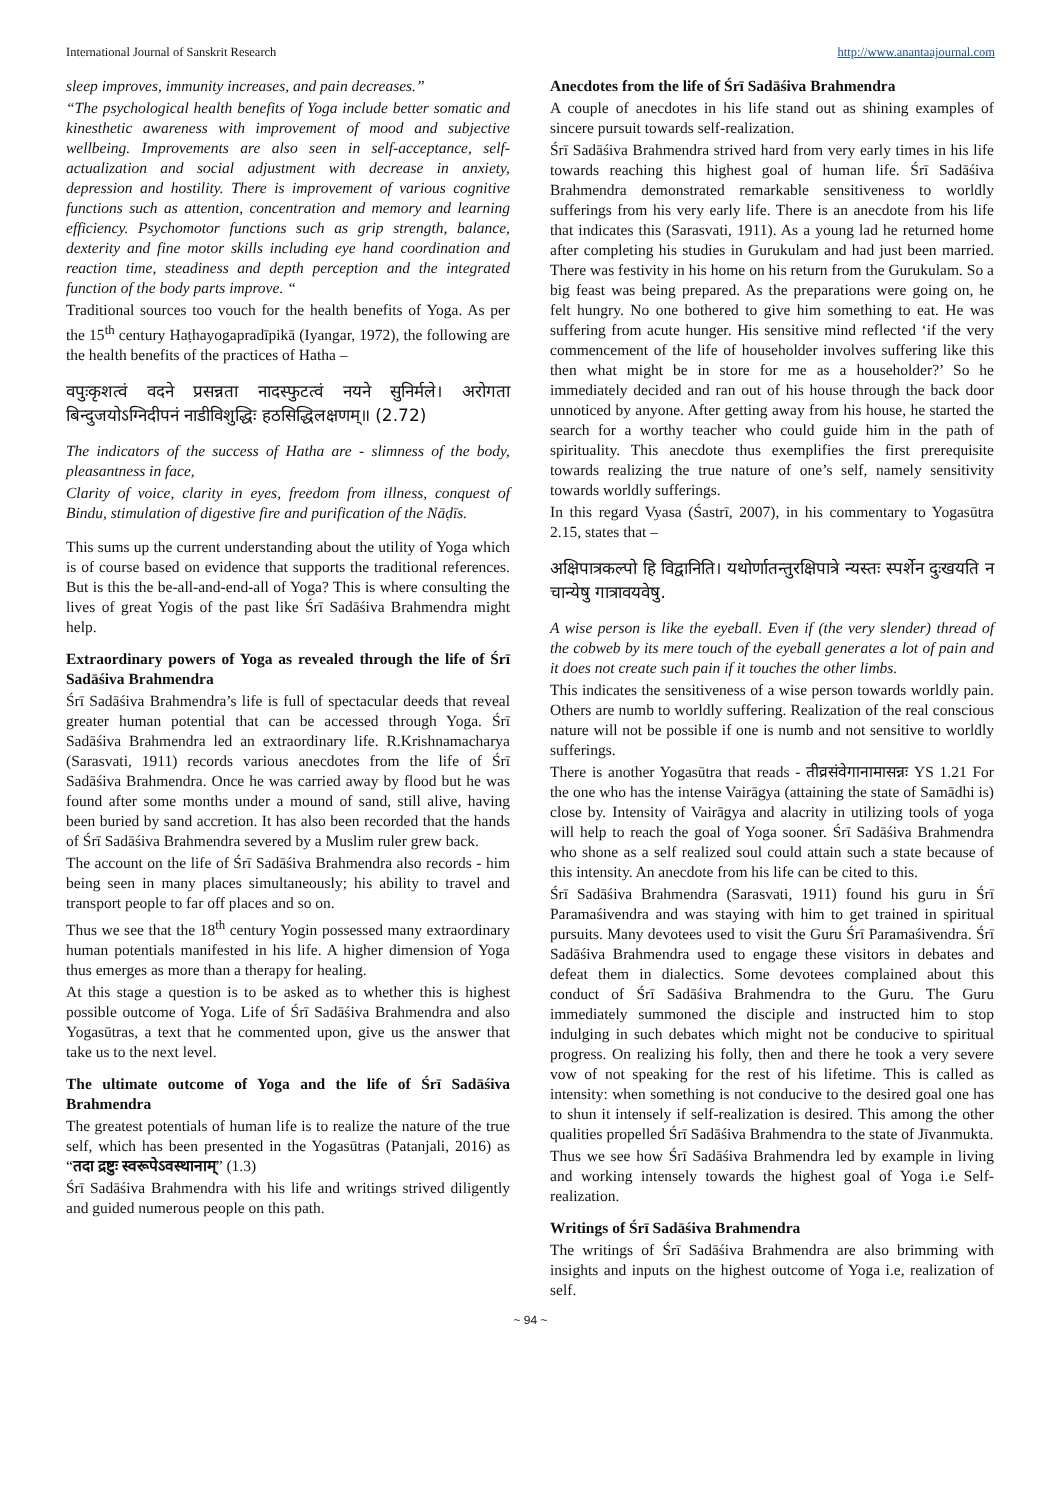International Journal of Sanskrit Research http://www.anantaajournal.com
sleep improves, immunity increases, and pain decreases.”
“The psychological health benefits of Yoga include better somatic and kinesthetic awareness with improvement of mood and subjective wellbeing. Improvements are also seen in self-acceptance, self-actualization and social adjustment with decrease in anxiety, depression and hostility. There is improvement of various cognitive functions such as attention, concentration and memory and learning efficiency. Psychomotor functions such as grip strength, balance, dexterity and fine motor skills including eye hand coordination and reaction time, steadiness and depth perception and the integrated function of the body parts improve. “
Traditional sources too vouch for the health benefits of Yoga. As per the 15<sup>th</sup> century Haṭhayogapradīpikā (Iyangar, 1972), the following are the health benefits of the practices of Hatha –
वपुःकृशत्वं वदने प्रसन्नता नादस्फुटत्वं नयने सुनिर्मले। अरोगता बिन्दुजयोऽग्निदीपनं नाडीविशुद्धिः हठसिद्धिलक्षणम्॥ (2.72)
The indicators of the success of Hatha are - slimness of the body, pleasantness in face,
Clarity of voice, clarity in eyes, freedom from illness, conquest of Bindu, stimulation of digestive fire and purification of the Nāḍīs.
This sums up the current understanding about the utility of Yoga which is of course based on evidence that supports the traditional references. But is this the be-all-and-end-all of Yoga? This is where consulting the lives of great Yogis of the past like Śrī Sadāśiva Brahmendra might help.
Extraordinary powers of Yoga as revealed through the life of Śrī Sadāśiva Brahmendra
Śrī Sadāśiva Brahmendra’s life is full of spectacular deeds that reveal greater human potential that can be accessed through Yoga. Śrī Sadāśiva Brahmendra led an extraordinary life. R.Krishnamacharya (Sarasvati, 1911) records various anecdotes from the life of Śrī Sadāśiva Brahmendra. Once he was carried away by flood but he was found after some months under a mound of sand, still alive, having been buried by sand accretion. It has also been recorded that the hands of Śrī Sadāśiva Brahmendra severed by a Muslim ruler grew back.
The account on the life of Śrī Sadāśiva Brahmendra also records - him being seen in many places simultaneously; his ability to travel and transport people to far off places and so on.
Thus we see that the 18<sup>th</sup> century Yogin possessed many extraordinary human potentials manifested in his life. A higher dimension of Yoga thus emerges as more than a therapy for healing.
At this stage a question is to be asked as to whether this is highest possible outcome of Yoga. Life of Śrī Sadāśiva Brahmendra and also Yogasūtras, a text that he commented upon, give us the answer that take us to the next level.
The ultimate outcome of Yoga and the life of Śrī Sadāśiva Brahmendra
The greatest potentials of human life is to realize the nature of the true self, which has been presented in the Yogasūtras (Patanjali, 2016) as “तदा द्रष्टुः स्वरूपेऽवस्थानाम्” (1.3)
Śrī Sadāśiva Brahmendra with his life and writings strived diligently and guided numerous people on this path.
Anecdotes from the life of Śrī Sadāśiva Brahmendra
A couple of anecdotes in his life stand out as shining examples of sincere pursuit towards self-realization.
Śrī Sadāśiva Brahmendra strived hard from very early times in his life towards reaching this highest goal of human life. Śrī Sadāśiva Brahmendra demonstrated remarkable sensitiveness to worldly sufferings from his very early life. There is an anecdote from his life that indicates this (Sarasvati, 1911). As a young lad he returned home after completing his studies in Gurukulam and had just been married. There was festivity in his home on his return from the Gurukulam. So a big feast was being prepared. As the preparations were going on, he felt hungry. No one bothered to give him something to eat. He was suffering from acute hunger. His sensitive mind reflected ‘if the very commencement of the life of householder involves suffering like this then what might be in store for me as a householder?’ So he immediately decided and ran out of his house through the back door unnoticed by anyone. After getting away from his house, he started the search for a worthy teacher who could guide him in the path of spirituality. This anecdote thus exemplifies the first prerequisite towards realizing the true nature of one’s self, namely sensitivity towards worldly sufferings.
In this regard Vyasa (Śastrī, 2007), in his commentary to Yogasūtra 2.15, states that –
अक्षिपात्रकल्पो हि विद्वानिति। यथोर्णातन्तुरक्षिपात्रे न्यस्तः स्पर्शेन दुःखयति न चान्येषु गात्रावयवेषु.
A wise person is like the eyeball. Even if (the very slender) thread of the cobweb by its mere touch of the eyeball generates a lot of pain and it does not create such pain if it touches the other limbs.
This indicates the sensitiveness of a wise person towards worldly pain. Others are numb to worldly suffering. Realization of the real conscious nature will not be possible if one is numb and not sensitive to worldly sufferings.
There is another Yogasūtra that reads - तीव्रसंवेगानामासन्नः YS 1.21 For the one who has the intense Vairāgya (attaining the state of Samādhi is) close by. Intensity of Vairāgya and alacrity in utilizing tools of yoga will help to reach the goal of Yoga sooner. Śrī Sadāśiva Brahmendra who shone as a self realized soul could attain such a state because of this intensity. An anecdote from his life can be cited to this.
Śrī Sadāśiva Brahmendra (Sarasvati, 1911) found his guru in Śrī Paramaśivendra and was staying with him to get trained in spiritual pursuits. Many devotees used to visit the Guru Śrī Paramaśivendra. Śrī Sadāśiva Brahmendra used to engage these visitors in debates and defeat them in dialectics. Some devotees complained about this conduct of Śrī Sadāśiva Brahmendra to the Guru. The Guru immediately summoned the disciple and instructed him to stop indulging in such debates which might not be conducive to spiritual progress. On realizing his folly, then and there he took a very severe vow of not speaking for the rest of his lifetime. This is called as intensity: when something is not conducive to the desired goal one has to shun it intensely if self-realization is desired. This among the other qualities propelled Śrī Sadāśiva Brahmendra to the state of Jīvanmukta.
Thus we see how Śrī Sadāśiva Brahmendra led by example in living and working intensely towards the highest goal of Yoga i.e Self-realization.
Writings of Śrī Sadāśiva Brahmendra
The writings of Śrī Sadāśiva Brahmendra are also brimming with insights and inputs on the highest outcome of Yoga i.e, realization of self.
~ 94 ~